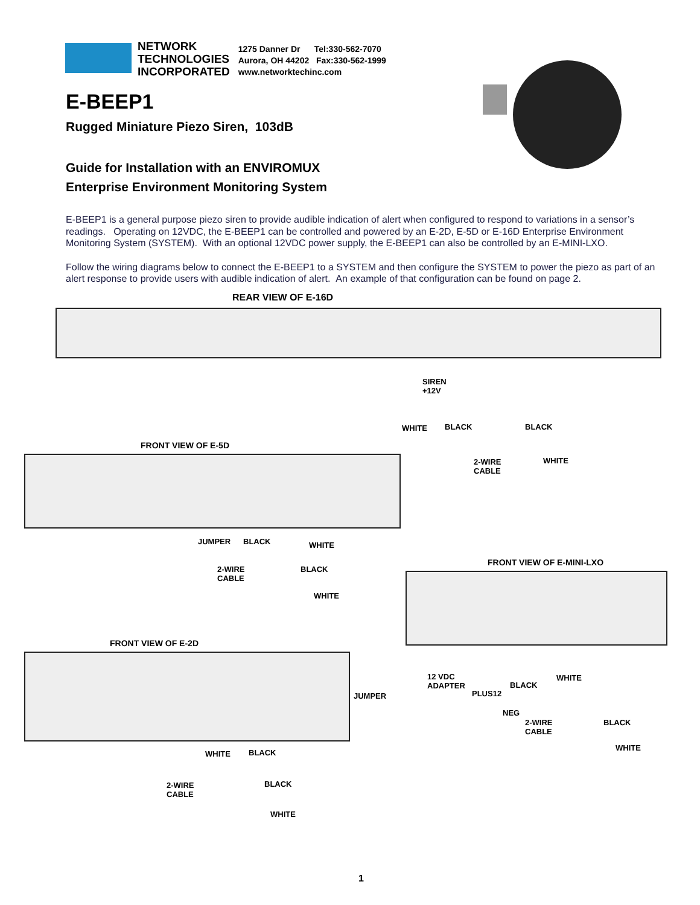NETWORK
TECHNOLOGIES
INCORPORATED
1275 Danner Dr Tel:330-562-7070
Aurora, OH 44202 Fax:330-562-1999
www.networktechinc.com
E-BEEP1
Rugged Miniature Piezo Siren, 103dB
Guide for Installation with an ENVIROMUX
Enterprise Environment Monitoring System
E-BEEP1 is a general purpose piezo siren to provide audible indication of alert when configured to respond to variations in a sensor’s readings. Operating on 12VDC, the E-BEEP1 can be controlled and powered by an E-2D, E-5D or E-16D Enterprise Environment Monitoring System (SYSTEM). With an optional 12VDC power supply, the E-BEEP1 can also be controlled by an E-MINI-LXO.
Follow the wiring diagrams below to connect the E-BEEP1 to a SYSTEM and then configure the SYSTEM to power the piezo as part of an alert response to provide users with audible indication of alert. An example of that configuration can be found on page 2.
REAR VIEW OF E-16D
SIREN
+12V
WHITE BLACK BLACK
2-WIRE
CABLE
WHITE
FRONT VIEW OF E-5D
JUMPER BLACK WHITE
2-WIRE
CABLE
BLACK
WHITE
FRONT VIEW OF E-MINI-LXO
FRONT VIEW OF E-2D
JUMPER
12 VDC
ADAPTER
PLUS12
BLACK
WHITE
NEG
2-WIRE
CABLE
BLACK
WHITE
WHITE BLACK
2-WIRE
CABLE
BLACK
WHITE
1